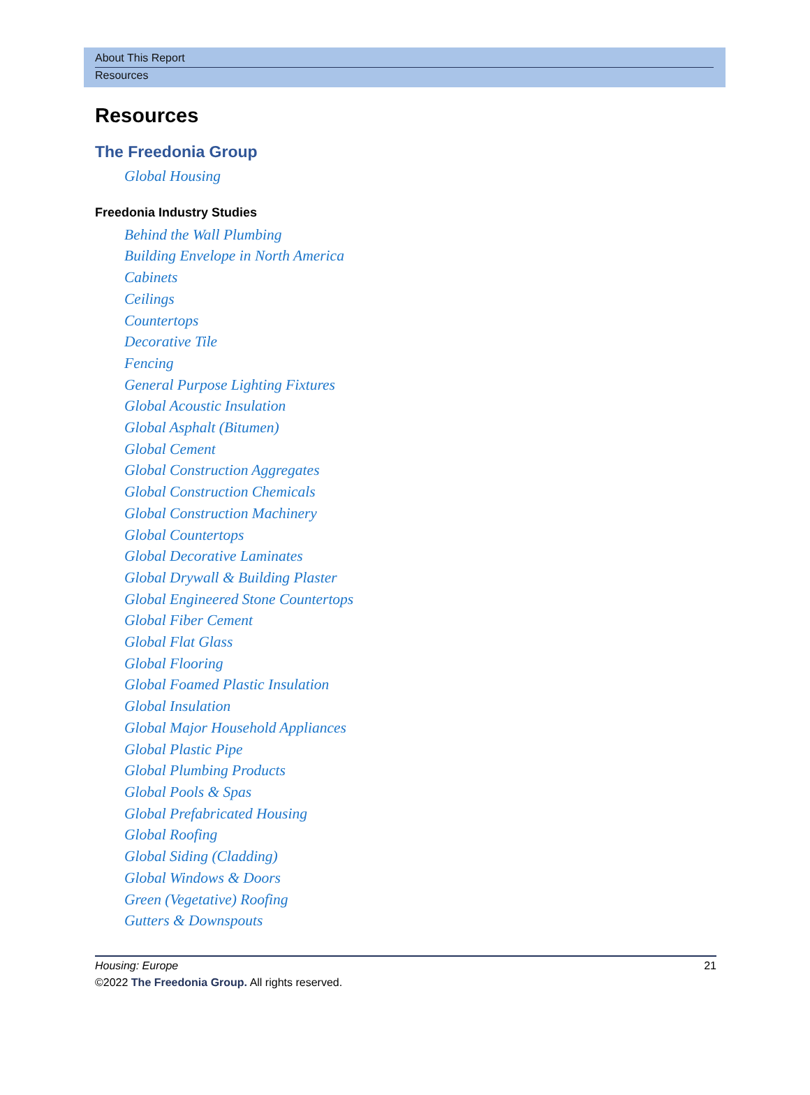About This Report
Resources
Resources
The Freedonia Group
Global Housing
Freedonia Industry Studies
Behind the Wall Plumbing
Building Envelope in North America
Cabinets
Ceilings
Countertops
Decorative Tile
Fencing
General Purpose Lighting Fixtures
Global Acoustic Insulation
Global Asphalt (Bitumen)
Global Cement
Global Construction Aggregates
Global Construction Chemicals
Global Construction Machinery
Global Countertops
Global Decorative Laminates
Global Drywall & Building Plaster
Global Engineered Stone Countertops
Global Fiber Cement
Global Flat Glass
Global Flooring
Global Foamed Plastic Insulation
Global Insulation
Global Major Household Appliances
Global Plastic Pipe
Global Plumbing Products
Global Pools & Spas
Global Prefabricated Housing
Global Roofing
Global Siding (Cladding)
Global Windows & Doors
Green (Vegetative) Roofing
Gutters & Downspouts
Housing: Europe 21
©2022 The Freedonia Group. All rights reserved.